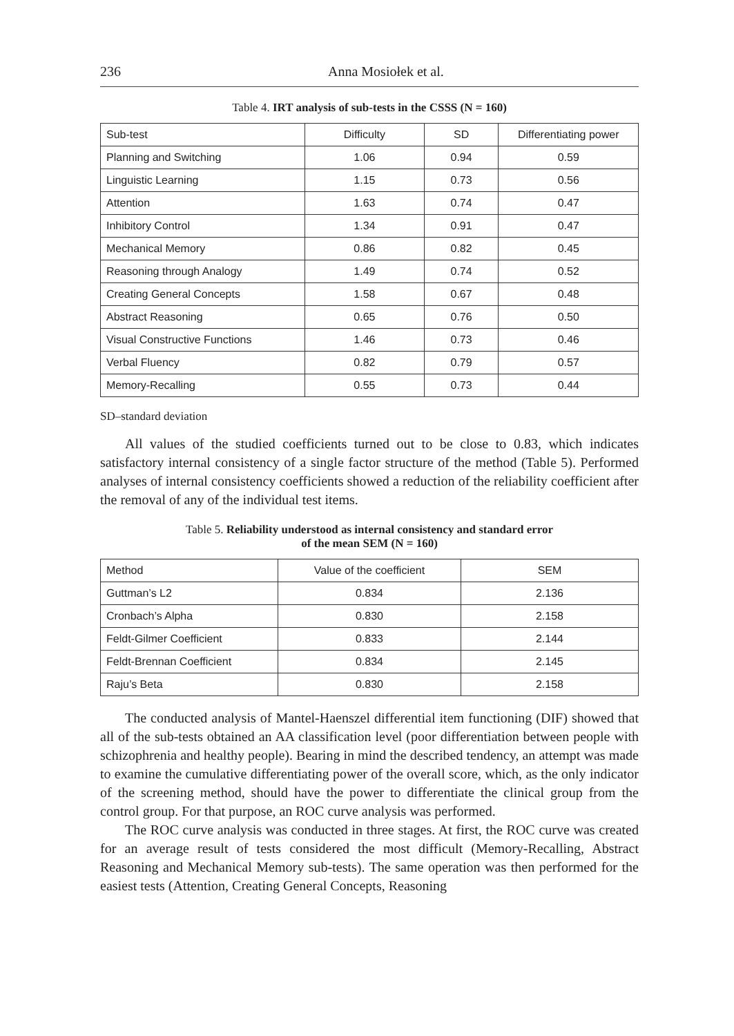236 Anna Mosiołek et al.
Table 4. IRT analysis of sub-tests in the CSSS (N = 160)
| Sub-test | Difficulty | SD | Differentiating power |
| --- | --- | --- | --- |
| Planning and Switching | 1.06 | 0.94 | 0.59 |
| Linguistic Learning | 1.15 | 0.73 | 0.56 |
| Attention | 1.63 | 0.74 | 0.47 |
| Inhibitory Control | 1.34 | 0.91 | 0.47 |
| Mechanical Memory | 0.86 | 0.82 | 0.45 |
| Reasoning through Analogy | 1.49 | 0.74 | 0.52 |
| Creating General Concepts | 1.58 | 0.67 | 0.48 |
| Abstract Reasoning | 0.65 | 0.76 | 0.50 |
| Visual Constructive Functions | 1.46 | 0.73 | 0.46 |
| Verbal Fluency | 0.82 | 0.79 | 0.57 |
| Memory-Recalling | 0.55 | 0.73 | 0.44 |
SD–standard deviation
All values of the studied coefficients turned out to be close to 0.83, which indicates satisfactory internal consistency of a single factor structure of the method (Table 5). Performed analyses of internal consistency coefficients showed a reduction of the reliability coefficient after the removal of any of the individual test items.
Table 5. Reliability understood as internal consistency and standard error
of the mean SEM (N = 160)
| Method | Value of the coefficient | SEM |
| --- | --- | --- |
| Guttman’s L2 | 0.834 | 2.136 |
| Cronbach’s Alpha | 0.830 | 2.158 |
| Feldt-Gilmer Coefficient | 0.833 | 2.144 |
| Feldt-Brennan Coefficient | 0.834 | 2.145 |
| Raju’s Beta | 0.830 | 2.158 |
The conducted analysis of Mantel-Haenszel differential item functioning (DIF) showed that all of the sub-tests obtained an AA classification level (poor differentiation between people with schizophrenia and healthy people). Bearing in mind the described tendency, an attempt was made to examine the cumulative differentiating power of the overall score, which, as the only indicator of the screening method, should have the power to differentiate the clinical group from the control group. For that purpose, an ROC curve analysis was performed.
The ROC curve analysis was conducted in three stages. At first, the ROC curve was created for an average result of tests considered the most difficult (Memory-Recalling, Abstract Reasoning and Mechanical Memory sub-tests). The same operation was then performed for the easiest tests (Attention, Creating General Concepts, Reasoning